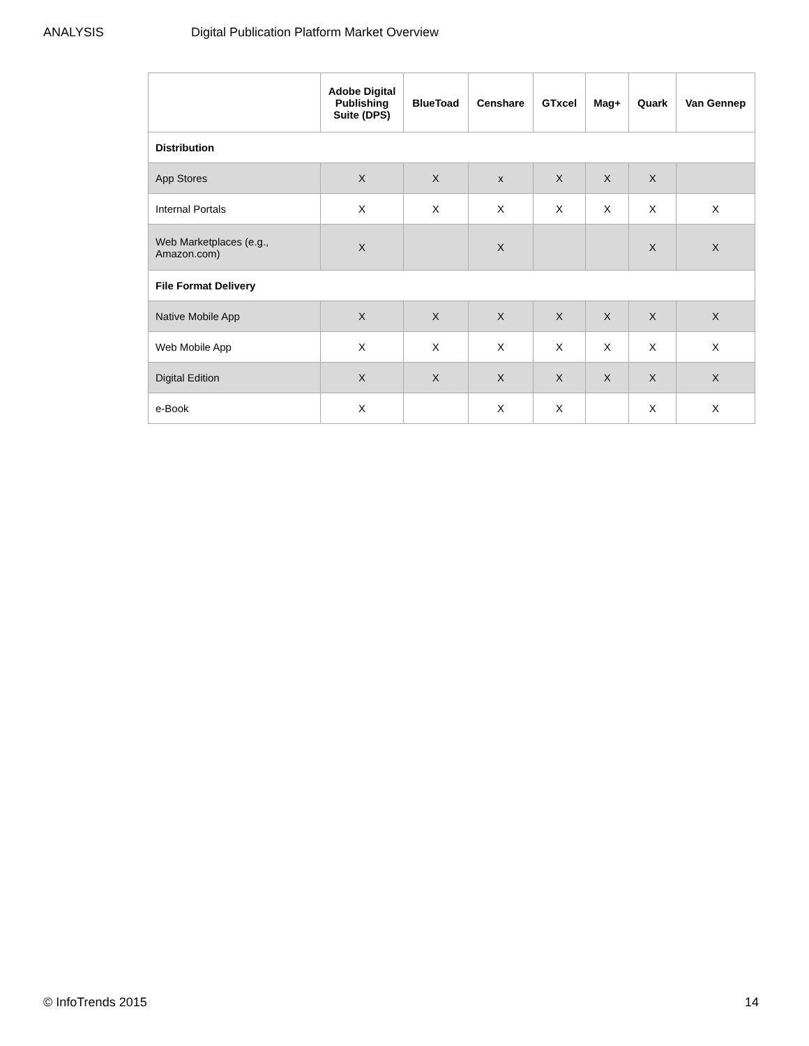ANALYSIS Digital Publication Platform Market Overview
| | Adobe Digital Publishing Suite (DPS) | BlueToad | Censhare | GTxcel | Mag+ | Quark | Van Gennep |
| --- | --- | --- | --- | --- | --- | --- | --- |
| Distribution | | | | | | | |
| App Stores | X | X | x | X | X | X | |
| Internal Portals | X | X | X | X | X | X | X |
| Web Marketplaces (e.g., Amazon.com) | X | | X | | | X | X |
| File Format Delivery | | | | | | | |
| Native Mobile App | X | X | X | X | X | X | X |
| Web Mobile App | X | X | X | X | X | X | X |
| Digital Edition | X | X | X | X | X | X | X |
| e-Book | X | | X | X | | X | X |
© InfoTrends 2015 14